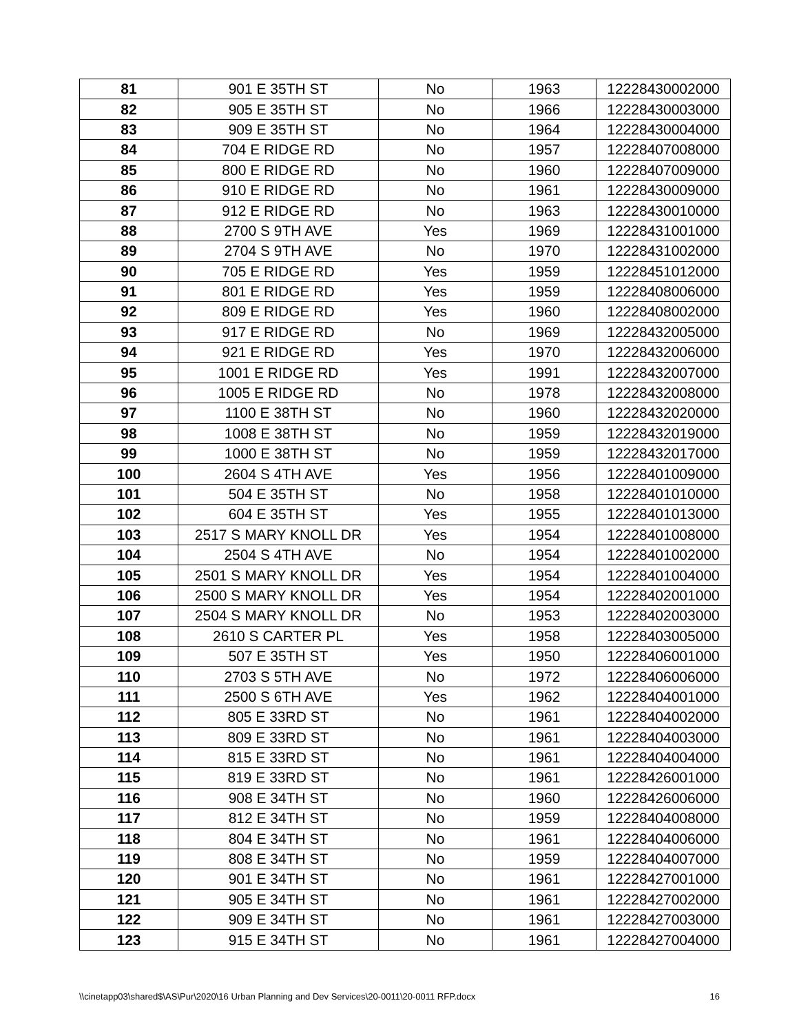| 81 | 901 E 35TH ST | No | 1963 | 12228430002000 |
| 82 | 905 E 35TH ST | No | 1966 | 12228430003000 |
| 83 | 909 E 35TH ST | No | 1964 | 12228430004000 |
| 84 | 704 E RIDGE RD | No | 1957 | 12228407008000 |
| 85 | 800 E RIDGE RD | No | 1960 | 12228407009000 |
| 86 | 910 E RIDGE RD | No | 1961 | 12228430009000 |
| 87 | 912 E RIDGE RD | No | 1963 | 12228430010000 |
| 88 | 2700 S 9TH AVE | Yes | 1969 | 12228431001000 |
| 89 | 2704 S 9TH AVE | No | 1970 | 12228431002000 |
| 90 | 705 E RIDGE RD | Yes | 1959 | 12228451012000 |
| 91 | 801 E RIDGE RD | Yes | 1959 | 12228408006000 |
| 92 | 809 E RIDGE RD | Yes | 1960 | 12228408002000 |
| 93 | 917 E RIDGE RD | No | 1969 | 12228432005000 |
| 94 | 921 E RIDGE RD | Yes | 1970 | 12228432006000 |
| 95 | 1001 E RIDGE RD | Yes | 1991 | 12228432007000 |
| 96 | 1005 E RIDGE RD | No | 1978 | 12228432008000 |
| 97 | 1100 E 38TH ST | No | 1960 | 12228432020000 |
| 98 | 1008 E 38TH ST | No | 1959 | 12228432019000 |
| 99 | 1000 E 38TH ST | No | 1959 | 12228432017000 |
| 100 | 2604 S 4TH AVE | Yes | 1956 | 12228401009000 |
| 101 | 504 E 35TH ST | No | 1958 | 12228401010000 |
| 102 | 604 E 35TH ST | Yes | 1955 | 12228401013000 |
| 103 | 2517 S MARY KNOLL DR | Yes | 1954 | 12228401008000 |
| 104 | 2504 S 4TH AVE | No | 1954 | 12228401002000 |
| 105 | 2501 S MARY KNOLL DR | Yes | 1954 | 12228401004000 |
| 106 | 2500 S MARY KNOLL DR | Yes | 1954 | 12228402001000 |
| 107 | 2504 S MARY KNOLL DR | No | 1953 | 12228402003000 |
| 108 | 2610 S CARTER PL | Yes | 1958 | 12228403005000 |
| 109 | 507 E 35TH ST | Yes | 1950 | 12228406001000 |
| 110 | 2703 S 5TH AVE | No | 1972 | 12228406006000 |
| 111 | 2500 S 6TH AVE | Yes | 1962 | 12228404001000 |
| 112 | 805 E 33RD ST | No | 1961 | 12228404002000 |
| 113 | 809 E 33RD ST | No | 1961 | 12228404003000 |
| 114 | 815 E 33RD ST | No | 1961 | 12228404004000 |
| 115 | 819 E 33RD ST | No | 1961 | 12228426001000 |
| 116 | 908 E 34TH ST | No | 1960 | 12228426006000 |
| 117 | 812 E 34TH ST | No | 1959 | 12228404008000 |
| 118 | 804 E 34TH ST | No | 1961 | 12228404006000 |
| 119 | 808 E 34TH ST | No | 1959 | 12228404007000 |
| 120 | 901 E 34TH ST | No | 1961 | 12228427001000 |
| 121 | 905 E 34TH ST | No | 1961 | 12228427002000 |
| 122 | 909 E 34TH ST | No | 1961 | 12228427003000 |
| 123 | 915 E 34TH ST | No | 1961 | 12228427004000 |
\\cinetapp03\shared$\AS\Pur\2020\16 Urban Planning and Dev Services\20-0011\20-0011 RFP.docx 16